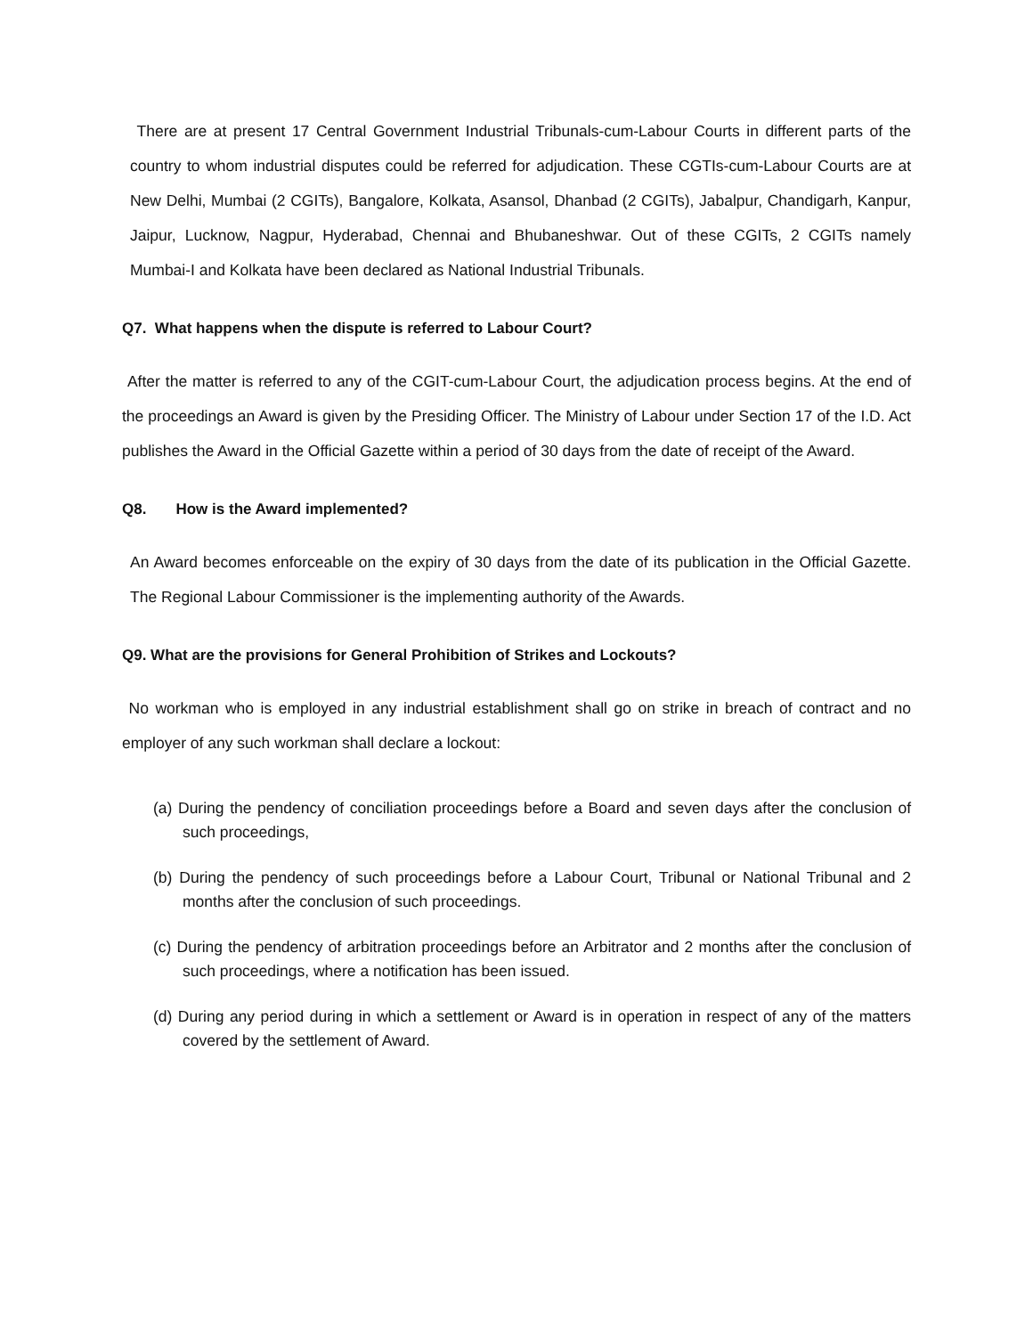There are at present 17 Central Government Industrial Tribunals-cum-Labour Courts in different parts of the country to whom industrial disputes could be referred for adjudication. These CGTIs-cum-Labour Courts are at New Delhi, Mumbai (2 CGITs), Bangalore, Kolkata, Asansol, Dhanbad (2 CGITs), Jabalpur, Chandigarh, Kanpur, Jaipur, Lucknow, Nagpur, Hyderabad, Chennai and Bhubaneshwar. Out of these CGITs, 2 CGITs namely Mumbai-I and Kolkata have been declared as National Industrial Tribunals.
Q7. What happens when the dispute is referred to Labour Court?
After the matter is referred to any of the CGIT-cum-Labour Court, the adjudication process begins. At the end of the proceedings an Award is given by the Presiding Officer. The Ministry of Labour under Section 17 of the I.D. Act publishes the Award in the Official Gazette within a period of 30 days from the date of receipt of the Award.
Q8. How is the Award implemented?
An Award becomes enforceable on the expiry of 30 days from the date of its publication in the Official Gazette. The Regional Labour Commissioner is the implementing authority of the Awards.
Q9. What are the provisions for General Prohibition of Strikes and Lockouts?
No workman who is employed in any industrial establishment shall go on strike in breach of contract and no employer of any such workman shall declare a lockout:
(a) During the pendency of conciliation proceedings before a Board and seven days after the conclusion of such proceedings,
(b) During the pendency of such proceedings before a Labour Court, Tribunal or National Tribunal and 2 months after the conclusion of such proceedings.
(c) During the pendency of arbitration proceedings before an Arbitrator and 2 months after the conclusion of such proceedings, where a notification has been issued.
(d) During any period during in which a settlement or Award is in operation in respect of any of the matters covered by the settlement of Award.